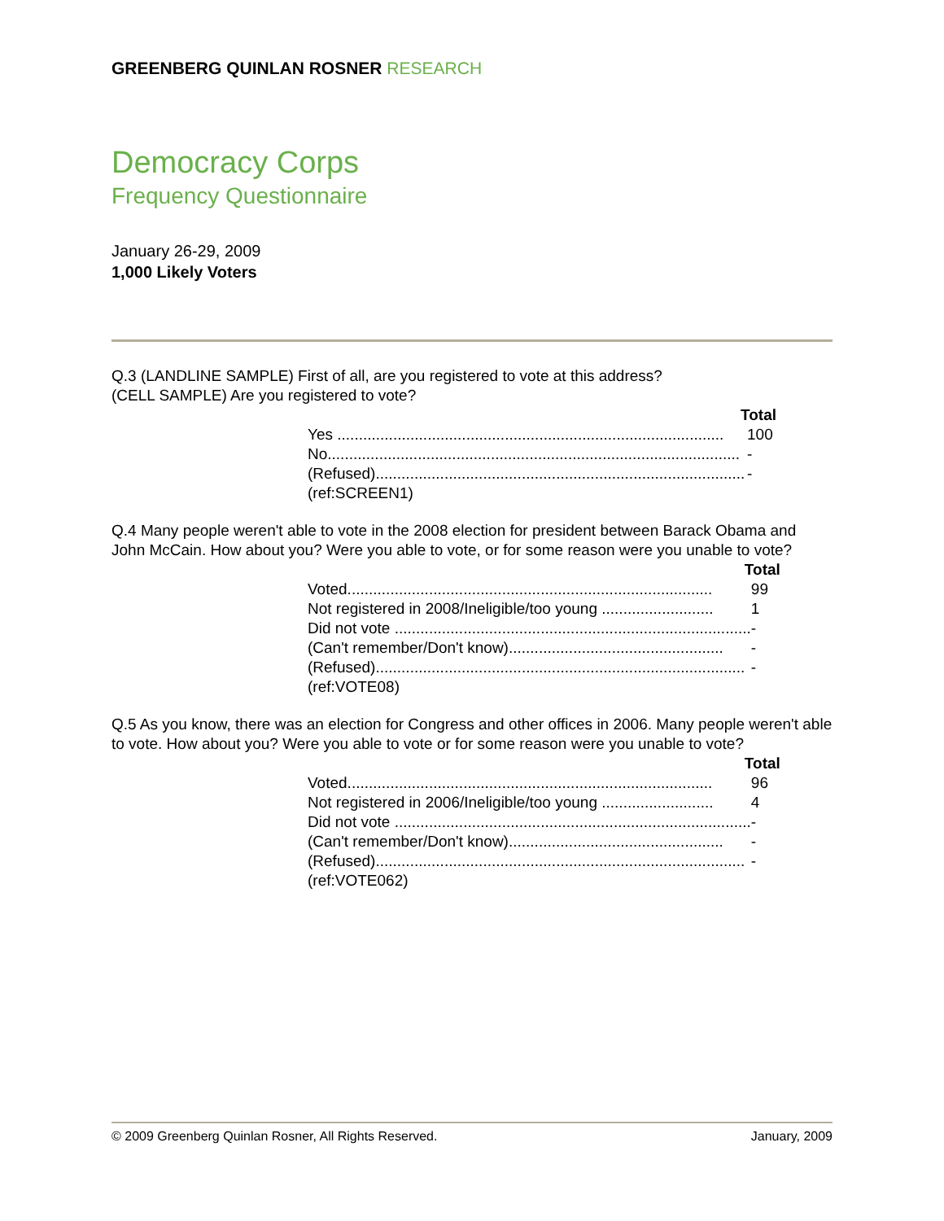GREENBERG QUINLAN ROSNER RESEARCH
Democracy Corps
Frequency Questionnaire
January 26-29, 2009
1,000 Likely Voters
Q.3 (LANDLINE SAMPLE) First of all, are you registered to vote at this address?
(CELL SAMPLE) Are you registered to vote?
| Total | |
| --- | --- |
| Yes .......................................................................................... | 100 |
| No................................................................................................ | - |
| (Refused)...................................................................................... | - |
| (ref:SCREEN1) | |
Q.4 Many people weren't able to vote in the 2008 election for president between Barack Obama and John McCain. How about you? Were you able to vote, or for some reason were you unable to vote?
| Total | |
| --- | --- |
| Voted..................................................................................... | 99 |
| Not registered in 2008/Ineligible/too young .......................... | 1 |
| Did not vote ................................................................................... | - |
| (Can't remember/Don't know).................................................. | - |
| (Refused)...................................................................................... | - |
| (ref:VOTE08) | |
Q.5 As you know, there was an election for Congress and other offices in 2006. Many people weren't able to vote. How about you? Were you able to vote or for some reason were you unable to vote?
| Total | |
| --- | --- |
| Voted..................................................................................... | 96 |
| Not registered in 2006/Ineligible/too young .......................... | 4 |
| Did not vote ................................................................................... | - |
| (Can't remember/Don't know).................................................. | - |
| (Refused)...................................................................................... | - |
| (ref:VOTE062) | |
© 2009 Greenberg Quinlan Rosner, All Rights Reserved. January, 2009